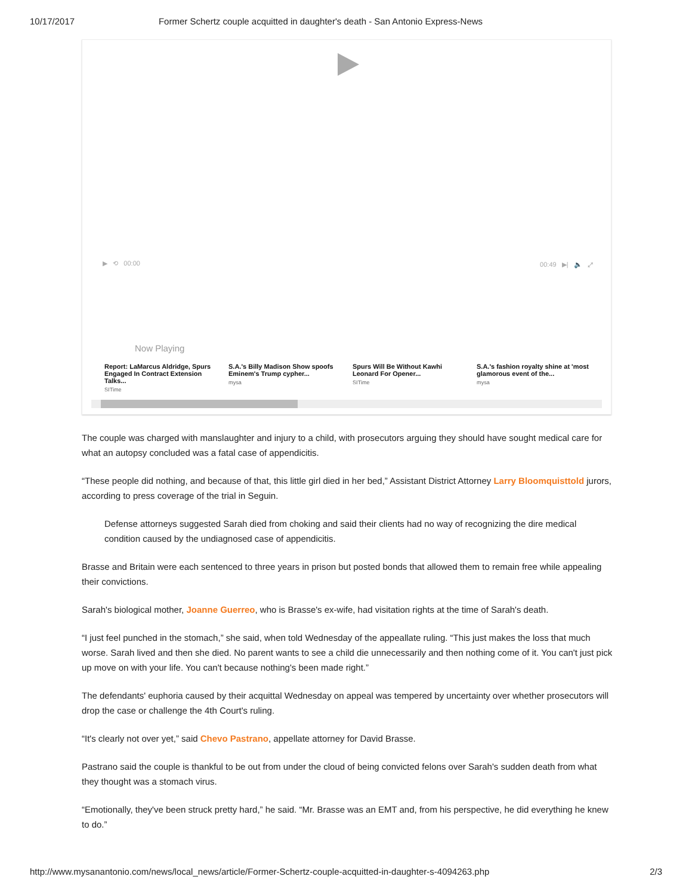10/17/2017 Former Schertz couple acquitted in daughter's death - San Antonio Express-News
▶ ⟲ 00:00 00:49 ▶| 🔈 ⤢
Now Playing
Report: LaMarcus Aldridge, Spurs Engaged In Contract Extension Talks...
SITime
S.A.'s Billy Madison Show spoofs Eminem's Trump cypher...
mysa
Spurs Will Be Without Kawhi Leonard For Opener...
SITime
S.A.'s fashion royalty shine at 'most glamorous event of the...
mysa
The couple was charged with manslaughter and injury to a child, with prosecutors arguing they should have sought medical care for what an autopsy concluded was a fatal case of appendicitis.
“These people did nothing, and because of that, this little girl died in her bed,” Assistant District Attorney Larry Bloomquisttold jurors, according to press coverage of the trial in Seguin.
Defense attorneys suggested Sarah died from choking and said their clients had no way of recognizing the dire medical condition caused by the undiagnosed case of appendicitis.
Brasse and Britain were each sentenced to three years in prison but posted bonds that allowed them to remain free while appealing their convictions.
Sarah's biological mother, Joanne Guerreo, who is Brasse's ex-wife, had visitation rights at the time of Sarah's death.
“I just feel punched in the stomach,” she said, when told Wednesday of the appeallate ruling. “This just makes the loss that much worse. Sarah lived and then she died. No parent wants to see a child die unnecessarily and then nothing come of it. You can't just pick up move on with your life. You can't because nothing's been made right.”
The defendants' euphoria caused by their acquittal Wednesday on appeal was tempered by uncertainty over whether prosecutors will drop the case or challenge the 4th Court's ruling.
“It's clearly not over yet,” said Chevo Pastrano, appellate attorney for David Brasse.
Pastrano said the couple is thankful to be out from under the cloud of being convicted felons over Sarah's sudden death from what they thought was a stomach virus.
“Emotionally, they've been struck pretty hard,” he said. “Mr. Brasse was an EMT and, from his perspective, he did everything he knew to do.”
http://www.mysanantonio.com/news/local_news/article/Former-Schertz-couple-acquitted-in-daughter-s-4094263.php 2/3